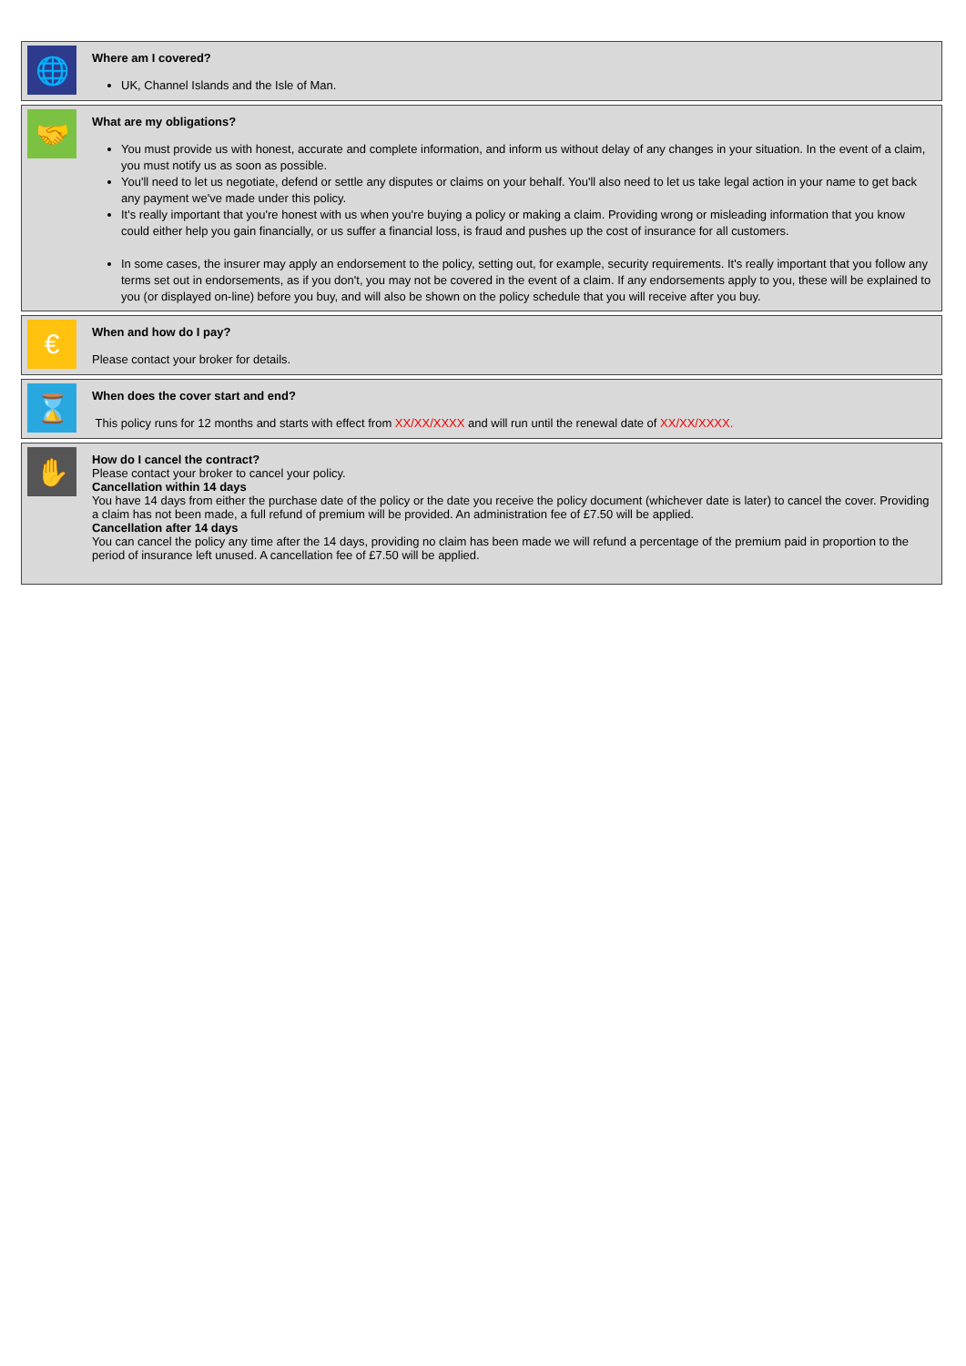🌐
Where am I covered?
UK, Channel Islands and the Isle of Man.
🤝
What are my obligations?
You must provide us with honest, accurate and complete information, and inform us without delay of any changes in your situation. In the event of a claim, you must notify us as soon as possible.
You'll need to let us negotiate, defend or settle any disputes or claims on your behalf. You'll also need to let us take legal action in your name to get back any payment we've made under this policy.
It's really important that you're honest with us when you're buying a policy or making a claim. Providing wrong or misleading information that you know could either help you gain financially, or us suffer a financial loss, is fraud and pushes up the cost of insurance for all customers.
In some cases, the insurer may apply an endorsement to the policy, setting out, for example, security requirements. It's really important that you follow any terms set out in endorsements, as if you don't, you may not be covered in the event of a claim. If any endorsements apply to you, these will be explained to you (or displayed on-line) before you buy, and will also be shown on the policy schedule that you will receive after you buy.
€
When and how do I pay?
Please contact your broker for details.
⌛
When does the cover start and end?
This policy runs for 12 months and starts with effect from XX/XX/XXXX and will run until the renewal date of XX/XX/XXXX.
✋
How do I cancel the contract?
Please contact your broker to cancel your policy.
Cancellation within 14 days
You have 14 days from either the purchase date of the policy or the date you receive the policy document (whichever date is later) to cancel the cover. Providing a claim has not been made, a full refund of premium will be provided. An administration fee of £7.50 will be applied.
Cancellation after 14 days
You can cancel the policy any time after the 14 days, providing no claim has been made we will refund a percentage of the premium paid in proportion to the period of insurance left unused. A cancellation fee of £7.50 will be applied.